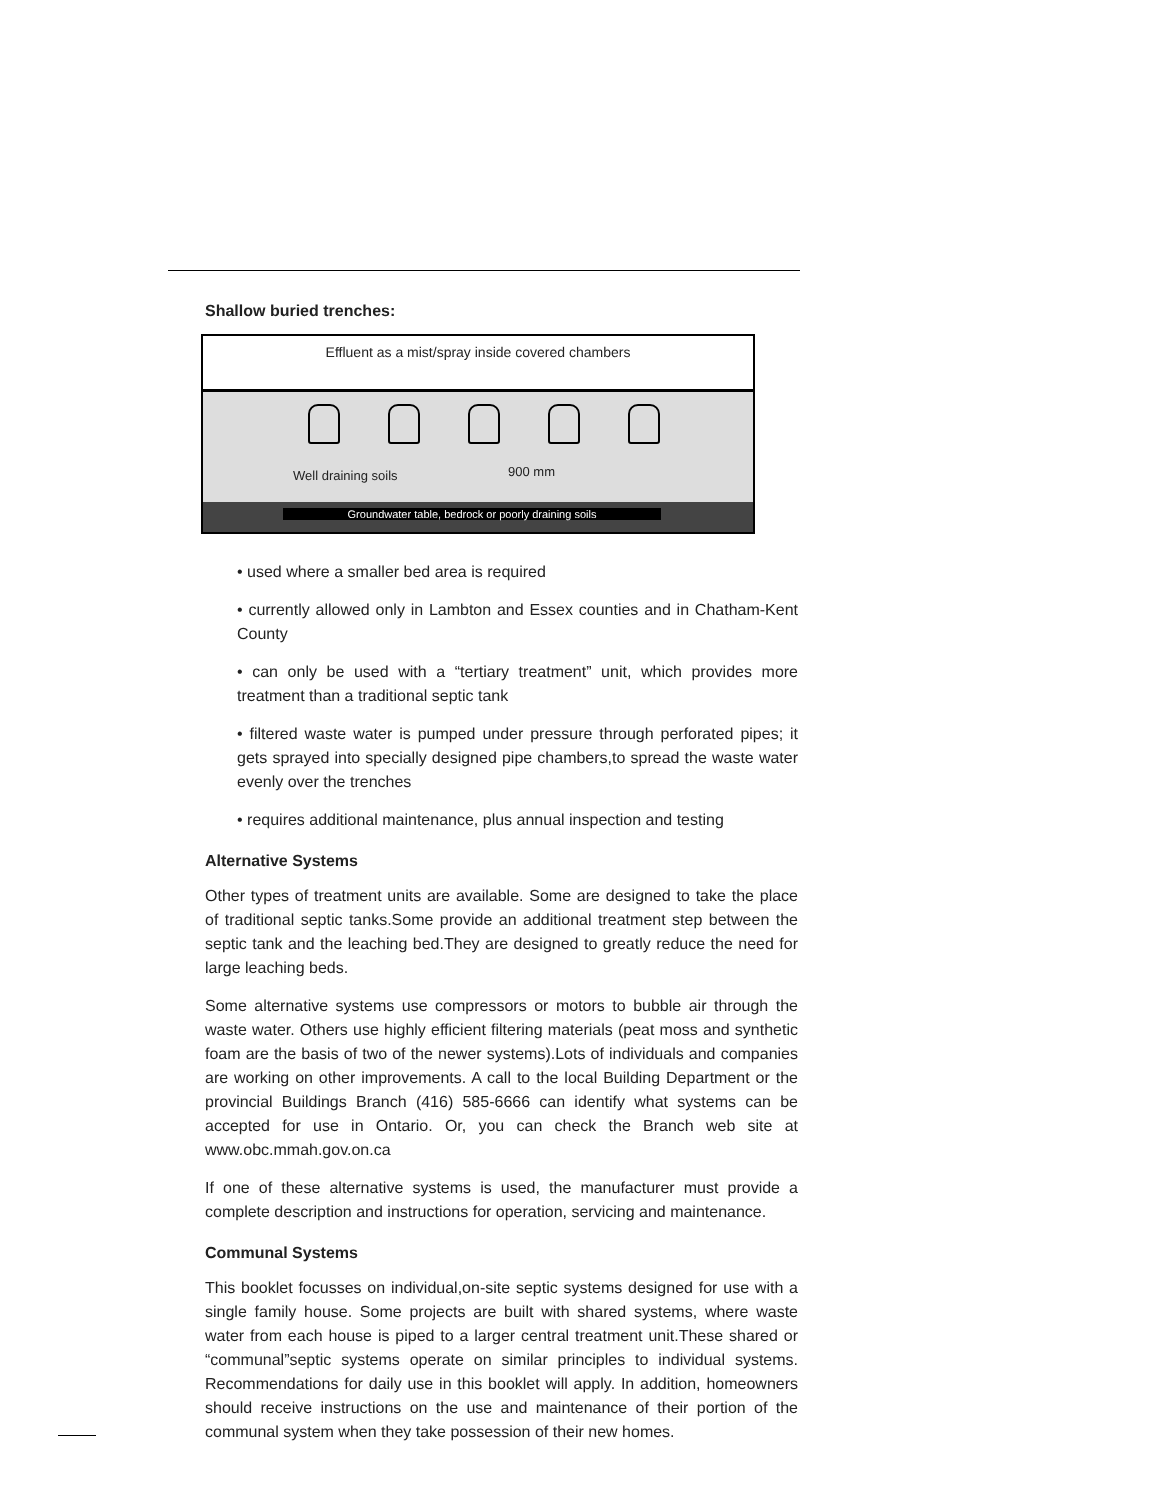Shallow buried trenches:
Effluent as a mist/spray inside covered chambers
Well draining soils 900 mm
Groundwater table, bedrock or poorly draining soils
• used where a smaller bed area is required
• currently allowed only in Lambton and Essex counties and in Chatham-Kent County
• can only be used with a “tertiary treatment” unit, which provides more treatment than a traditional septic tank
• filtered waste water is pumped under pressure through perforated pipes; it gets sprayed into specially designed pipe chambers,to spread the waste water evenly over the trenches
• requires additional maintenance, plus annual inspection and testing
Alternative Systems
Other types of treatment units are available. Some are designed to take the place of traditional septic tanks.Some provide an additional treatment step between the septic tank and the leaching bed.They are designed to greatly reduce the need for large leaching beds.
Some alternative systems use compressors or motors to bubble air through the waste water. Others use highly efficient filtering materials (peat moss and synthetic foam are the basis of two of the newer systems).Lots of individuals and companies are working on other improvements. A call to the local Building Department or the provincial Buildings Branch (416) 585-6666 can identify what systems can be accepted for use in Ontario. Or, you can check the Branch web site at www.obc.mmah.gov.on.ca
If one of these alternative systems is used, the manufacturer must provide a complete description and instructions for operation, servicing and maintenance.
Communal Systems
This booklet focusses on individual,on-site septic systems designed for use with a single family house. Some projects are built with shared systems, where waste water from each house is piped to a larger central treatment unit.These shared or “communal”septic systems operate on similar principles to individual systems. Recommendations for daily use in this booklet will apply. In addition, homeowners should receive instructions on the use and maintenance of their portion of the communal system when they take possession of their new homes.